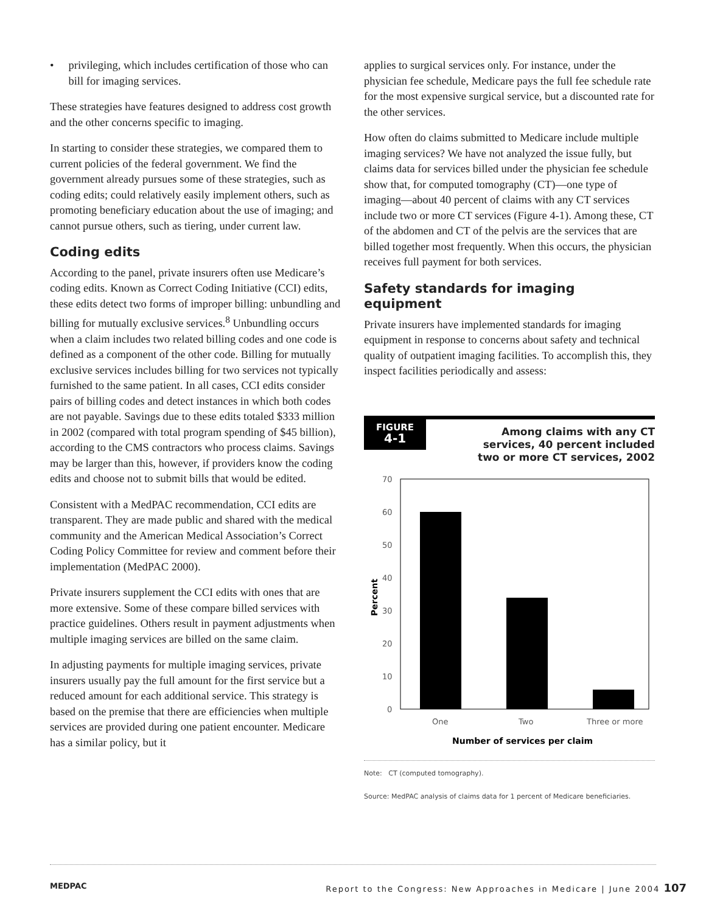• privileging, which includes certification of those who can bill for imaging services.
These strategies have features designed to address cost growth and the other concerns specific to imaging.
In starting to consider these strategies, we compared them to current policies of the federal government. We find the government already pursues some of these strategies, such as coding edits; could relatively easily implement others, such as promoting beneficiary education about the use of imaging; and cannot pursue others, such as tiering, under current law.
Coding edits
According to the panel, private insurers often use Medicare’s coding edits. Known as Correct Coding Initiative (CCI) edits, these edits detect two forms of improper billing: unbundling and billing for mutually exclusive services.<sup>8</sup> Unbundling occurs when a claim includes two related billing codes and one code is defined as a component of the other code. Billing for mutually exclusive services includes billing for two services not typically furnished to the same patient. In all cases, CCI edits consider pairs of billing codes and detect instances in which both codes are not payable. Savings due to these edits totaled $333 million in 2002 (compared with total program spending of $45 billion), according to the CMS contractors who process claims. Savings may be larger than this, however, if providers know the coding edits and choose not to submit bills that would be edited.
Consistent with a MedPAC recommendation, CCI edits are transparent. They are made public and shared with the medical community and the American Medical Association’s Correct Coding Policy Committee for review and comment before their implementation (MedPAC 2000).
Private insurers supplement the CCI edits with ones that are more extensive. Some of these compare billed services with practice guidelines. Others result in payment adjustments when multiple imaging services are billed on the same claim.
In adjusting payments for multiple imaging services, private insurers usually pay the full amount for the first service but a reduced amount for each additional service. This strategy is based on the premise that there are efficiencies when multiple services are provided during one patient encounter. Medicare has a similar policy, but it
applies to surgical services only. For instance, under the physician fee schedule, Medicare pays the full fee schedule rate for the most expensive surgical service, but a discounted rate for the other services.
How often do claims submitted to Medicare include multiple imaging services? We have not analyzed the issue fully, but claims data for services billed under the physician fee schedule show that, for computed tomography (CT)—one type of imaging—about 40 percent of claims with any CT services include two or more CT services (Figure 4-1). Among these, CT of the abdomen and CT of the pelvis are the services that are billed together most frequently. When this occurs, the physician receives full payment for both services.
Safety standards for imaging equipment
Private insurers have implemented standards for imaging equipment in response to concerns about safety and technical quality of outpatient imaging facilities. To accomplish this, they inspect facilities periodically and assess:
FIGURE
4-1
Among claims with any CT
services, 40 percent included
two or more CT services, 2002
70
60
50
40
30
20
10
0
One
Two
Three or more
Number of services per claim
Percent
Note: CT (computed tomography).
Source: MedPAC analysis of claims data for 1 percent of Medicare beneficiaries.
MEDPAC Report to the Congress: New Approaches in Medicare | June 2004 107